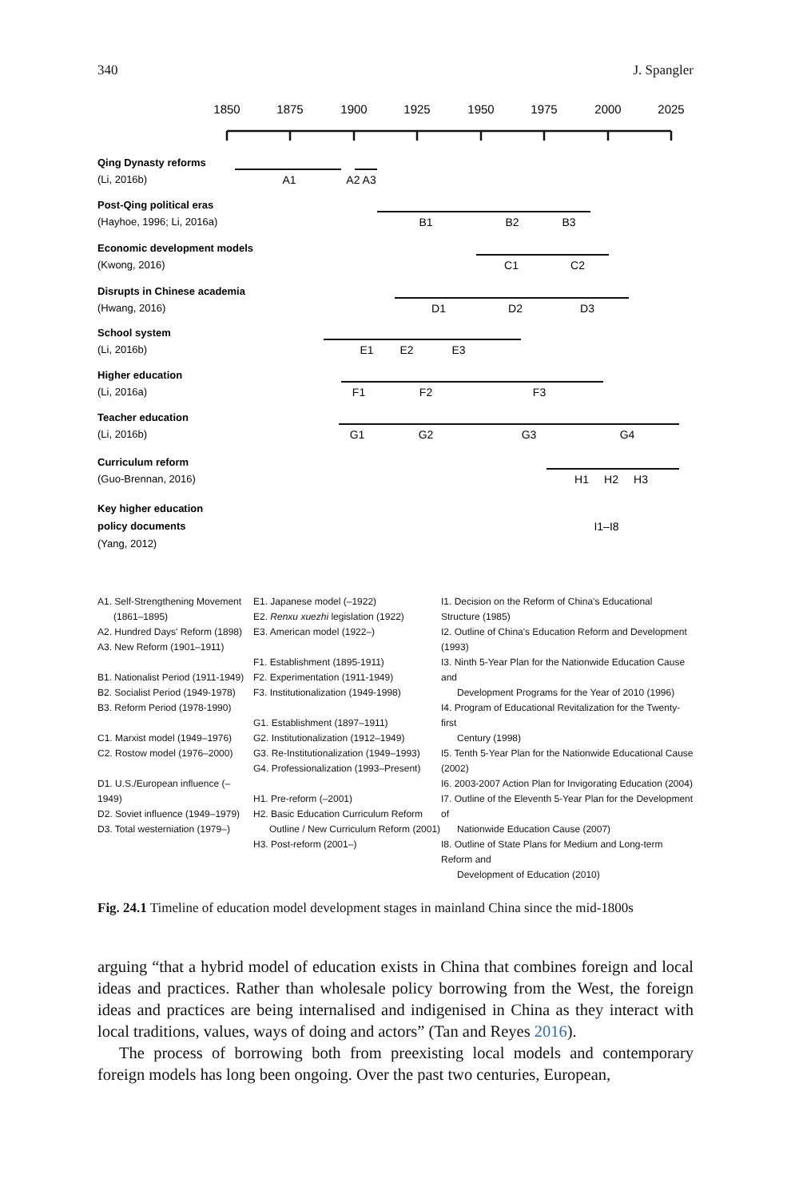340 J. Spangler
1850
1875
1900
1925
1950
1975
2000
2025
A1
A2 A3
B1
B2
B3
C1
C2
D1
D2
D3
E1
E2
E3
F1
F2
F3
G1
G2
G3
G4
H1
H2
H3
I1–I8
Qing Dynasty reforms
(Li, 2016b)
Post-Qing political eras
(Hayhoe, 1996; Li, 2016a)
Economic development models
(Kwong, 2016)
Disrupts in Chinese academia
(Hwang, 2016)
School system
(Li, 2016b)
Higher education
(Li, 2016a)
Teacher education
(Li, 2016b)
Curriculum reform
(Guo-Brennan, 2016)
Key higher education
policy documents
(Yang, 2012)
A1. Self-Strengthening Movement
(1861–1895)
A2. Hundred Days' Reform (1898)
A3. New Reform (1901–1911)
B1. Nationalist Period (1911-1949)
B2. Socialist Period (1949-1978)
B3. Reform Period (1978-1990)
C1. Marxist model (1949–1976)
C2. Rostow model (1976–2000)
D1. U.S./European influence (–1949)
D2. Soviet influence (1949–1979)
D3. Total westerniation (1979–)
E1. Japanese model (–1922)
E2. Renxu xuezhi legislation (1922)
E3. American model (1922–)
F1. Establishment (1895-1911)
F2. Experimentation (1911-1949)
F3. Institutionalization (1949-1998)
G1. Establishment (1897–1911)
G2. Institutionalization (1912–1949)
G3. Re-Institutionalization (1949–1993)
G4. Professionalization (1993–Present)
H1. Pre-reform (–2001)
H2. Basic Education Curriculum Reform
Outline / New Curriculum Reform (2001)
H3. Post-reform (2001–)
I1. Decision on the Reform of China's Educational Structure (1985)
I2. Outline of China's Education Reform and Development (1993)
I3. Ninth 5-Year Plan for the Nationwide Education Cause and
Development Programs for the Year of 2010 (1996)
I4. Program of Educational Revitalization for the Twenty-first
Century (1998)
I5. Tenth 5-Year Plan for the Nationwide Educational Cause (2002)
I6. 2003-2007 Action Plan for Invigorating Education (2004)
I7. Outline of the Eleventh 5-Year Plan for the Development of
Nationwide Education Cause (2007)
I8. Outline of State Plans for Medium and Long-term Reform and
Development of Education (2010)
Fig. 24.1 Timeline of education model development stages in mainland China since the mid-1800s
arguing “that a hybrid model of education exists in China that combines foreign and local ideas and practices. Rather than wholesale policy borrowing from the West, the foreign ideas and practices are being internalised and indigenised in China as they interact with local traditions, values, ways of doing and actors” (Tan and Reyes 2016).
The process of borrowing both from preexisting local models and contemporary foreign models has long been ongoing. Over the past two centuries, European,